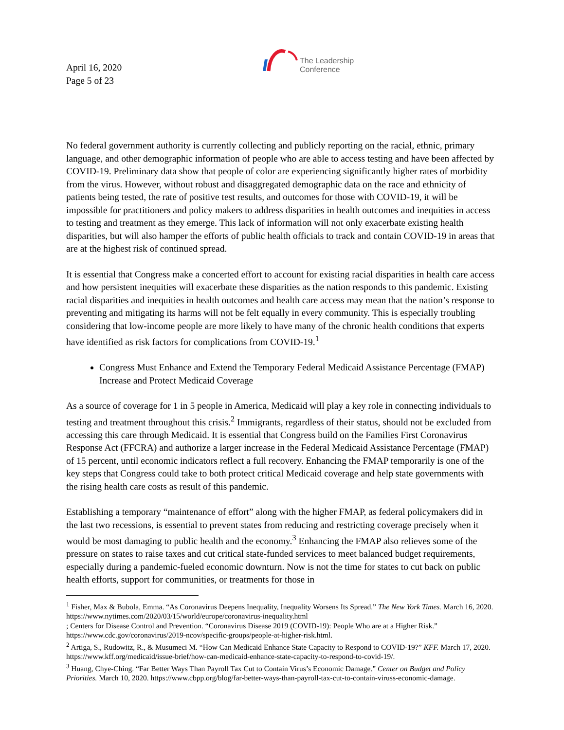April 16, 2020
Page 5 of 23
The Leadership
Conference
No federal government authority is currently collecting and publicly reporting on the racial, ethnic, primary language, and other demographic information of people who are able to access testing and have been affected by COVID-19. Preliminary data show that people of color are experiencing significantly higher rates of morbidity from the virus. However, without robust and disaggregated demographic data on the race and ethnicity of patients being tested, the rate of positive test results, and outcomes for those with COVID-19, it will be impossible for practitioners and policy makers to address disparities in health outcomes and inequities in access to testing and treatment as they emerge. This lack of information will not only exacerbate existing health disparities, but will also hamper the efforts of public health officials to track and contain COVID-19 in areas that are at the highest risk of continued spread.
It is essential that Congress make a concerted effort to account for existing racial disparities in health care access and how persistent inequities will exacerbate these disparities as the nation responds to this pandemic. Existing racial disparities and inequities in health outcomes and health care access may mean that the nation’s response to preventing and mitigating its harms will not be felt equally in every community. This is especially troubling considering that low-income people are more likely to have many of the chronic health conditions that experts have identified as risk factors for complications from COVID-19.<sup>1</sup>
Congress Must Enhance and Extend the Temporary Federal Medicaid Assistance Percentage (FMAP) Increase and Protect Medicaid Coverage
As a source of coverage for 1 in 5 people in America, Medicaid will play a key role in connecting individuals to testing and treatment throughout this crisis.<sup>2</sup> Immigrants, regardless of their status, should not be excluded from accessing this care through Medicaid. It is essential that Congress build on the Families First Coronavirus Response Act (FFCRA) and authorize a larger increase in the Federal Medicaid Assistance Percentage (FMAP) of 15 percent, until economic indicators reflect a full recovery. Enhancing the FMAP temporarily is one of the key steps that Congress could take to both protect critical Medicaid coverage and help state governments with the rising health care costs as result of this pandemic.
Establishing a temporary “maintenance of effort” along with the higher FMAP, as federal policymakers did in the last two recessions, is essential to prevent states from reducing and restricting coverage precisely when it would be most damaging to public health and the economy.<sup>3</sup> Enhancing the FMAP also relieves some of the pressure on states to raise taxes and cut critical state-funded services to meet balanced budget requirements, especially during a pandemic-fueled economic downturn. Now is not the time for states to cut back on public health efforts, support for communities, or treatments for those in
<sup>1</sup> Fisher, Max & Bubola, Emma. “As Coronavirus Deepens Inequality, Inequality Worsens Its Spread.” The New York Times. March 16, 2020. https://www.nytimes.com/2020/03/15/world/europe/coronavirus-inequality.html
; Centers for Disease Control and Prevention. “Coronavirus Disease 2019 (COVID-19): People Who are at a Higher Risk.” https://www.cdc.gov/coronavirus/2019-ncov/specific-groups/people-at-higher-risk.html.
<sup>2</sup> Artiga, S., Rudowitz, R., & Musumeci M. “How Can Medicaid Enhance State Capacity to Respond to COVID-19?” KFF. March 17, 2020. https://www.kff.org/medicaid/issue-brief/how-can-medicaid-enhance-state-capacity-to-respond-to-covid-19/.
<sup>3</sup> Huang, Chye-Ching. “Far Better Ways Than Payroll Tax Cut to Contain Virus’s Economic Damage.” Center on Budget and Policy Priorities. March 10, 2020. https://www.cbpp.org/blog/far-better-ways-than-payroll-tax-cut-to-contain-viruss-economic-damage.